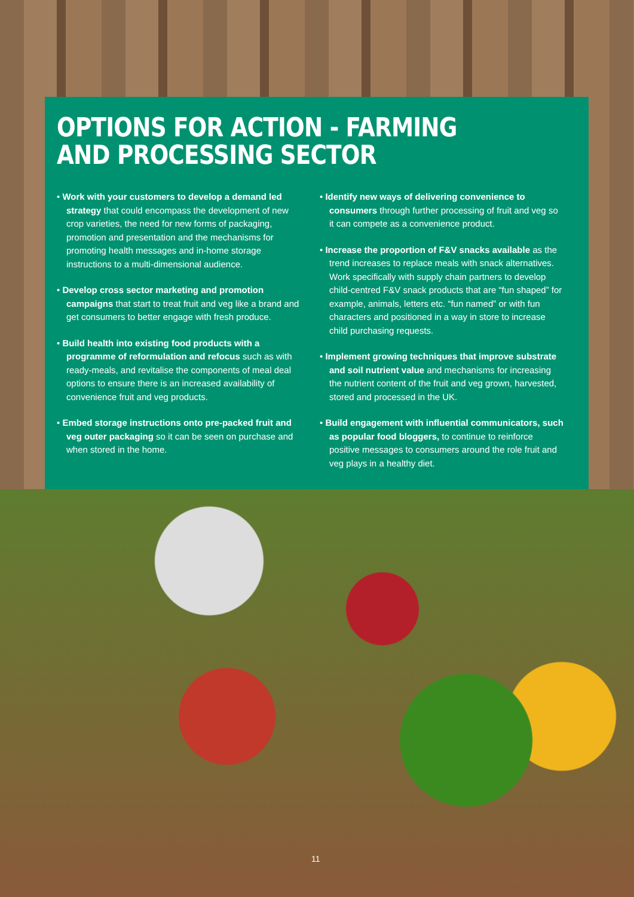OPTIONS FOR ACTION - FARMING AND PROCESSING SECTOR
• Work with your customers to develop a demand led strategy that could encompass the development of new crop varieties, the need for new forms of packaging, promotion and presentation and the mechanisms for promoting health messages and in-home storage instructions to a multi-dimensional audience.
• Develop cross sector marketing and promotion campaigns that start to treat fruit and veg like a brand and get consumers to better engage with fresh produce.
• Build health into existing food products with a programme of reformulation and refocus such as with ready-meals, and revitalise the components of meal deal options to ensure there is an increased availability of convenience fruit and veg products.
• Embed storage instructions onto pre-packed fruit and veg outer packaging so it can be seen on purchase and when stored in the home.
• Identify new ways of delivering convenience to consumers through further processing of fruit and veg so it can compete as a convenience product.
• Increase the proportion of F&V snacks available as the trend increases to replace meals with snack alternatives. Work specifically with supply chain partners to develop child-centred F&V snack products that are “fun shaped” for example, animals, letters etc. “fun named” or with fun characters and positioned in a way in store to increase child purchasing requests.
• Implement growing techniques that improve substrate and soil nutrient value and mechanisms for increasing the nutrient content of the fruit and veg grown, harvested, stored and processed in the UK.
• Build engagement with influential communicators, such as popular food bloggers, to continue to reinforce positive messages to consumers around the role fruit and veg plays in a healthy diet.
11